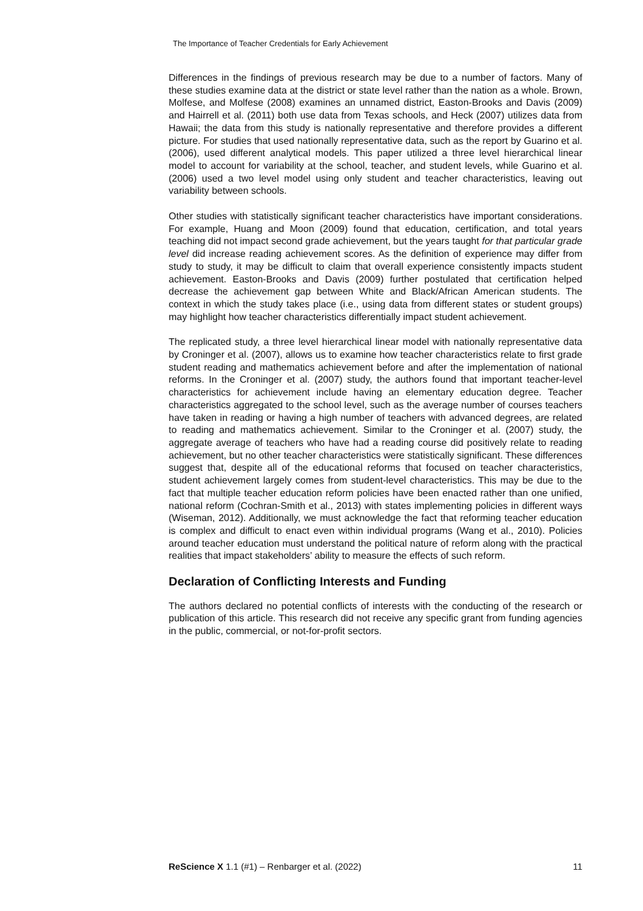The Importance of Teacher Credentials for Early Achievement
Differences in the findings of previous research may be due to a number of factors. Many of these studies examine data at the district or state level rather than the nation as a whole. Brown, Molfese, and Molfese (2008) examines an unnamed district, Easton-Brooks and Davis (2009) and Hairrell et al. (2011) both use data from Texas schools, and Heck (2007) utilizes data from Hawaii; the data from this study is nationally representative and therefore provides a different picture. For studies that used nationally representative data, such as the report by Guarino et al. (2006), used different analytical models. This paper utilized a three level hierarchical linear model to account for variability at the school, teacher, and student levels, while Guarino et al. (2006) used a two level model using only student and teacher characteristics, leaving out variability between schools.
Other studies with statistically significant teacher characteristics have important considerations. For example, Huang and Moon (2009) found that education, certification, and total years teaching did not impact second grade achievement, but the years taught for that particular grade level did increase reading achievement scores. As the definition of experience may differ from study to study, it may be difficult to claim that overall experience consistently impacts student achievement. Easton-Brooks and Davis (2009) further postulated that certification helped decrease the achievement gap between White and Black/African American students. The context in which the study takes place (i.e., using data from different states or student groups) may highlight how teacher characteristics differentially impact student achievement.
The replicated study, a three level hierarchical linear model with nationally representative data by Croninger et al. (2007), allows us to examine how teacher characteristics relate to first grade student reading and mathematics achievement before and after the implementation of national reforms. In the Croninger et al. (2007) study, the authors found that important teacher-level characteristics for achievement include having an elementary education degree. Teacher characteristics aggregated to the school level, such as the average number of courses teachers have taken in reading or having a high number of teachers with advanced degrees, are related to reading and mathematics achievement. Similar to the Croninger et al. (2007) study, the aggregate average of teachers who have had a reading course did positively relate to reading achievement, but no other teacher characteristics were statistically significant. These differences suggest that, despite all of the educational reforms that focused on teacher characteristics, student achievement largely comes from student-level characteristics. This may be due to the fact that multiple teacher education reform policies have been enacted rather than one unified, national reform (Cochran-Smith et al., 2013) with states implementing policies in different ways (Wiseman, 2012). Additionally, we must acknowledge the fact that reforming teacher education is complex and difficult to enact even within individual programs (Wang et al., 2010). Policies around teacher education must understand the political nature of reform along with the practical realities that impact stakeholders’ ability to measure the effects of such reform.
Declaration of Conflicting Interests and Funding
The authors declared no potential conflicts of interests with the conducting of the research or publication of this article. This research did not receive any specific grant from funding agencies in the public, commercial, or not-for-profit sectors.
ReScience X 1.1 (#1) – Renbarger et al. (2022) 11